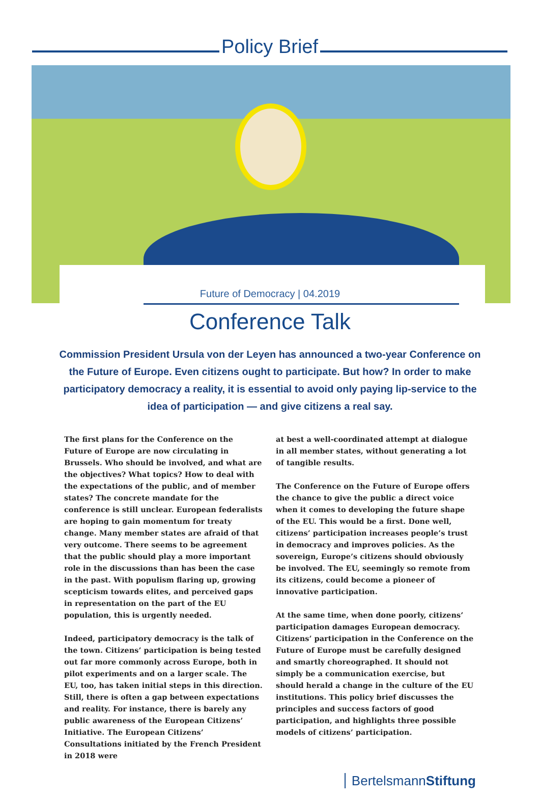Policy Brief
Future of Democracy | 04.2019
Conference Talk
Commission President Ursula von der Leyen has announced a two-year Conference on the Future of Europe. Even citizens ought to participate. But how? In order to make participatory democracy a reality, it is essential to avoid only paying lip-service to the idea of participation — and give citizens a real say.
The first plans for the Conference on the Future of Europe are now circulating in Brussels. Who should be involved, and what are the objectives? What topics? How to deal with the expectations of the public, and of member states? The concrete mandate for the conference is still unclear. European federalists are hoping to gain momentum for treaty change. Many member states are afraid of that very outcome. There seems to be agreement that the public should play a more important role in the discussions than has been the case in the past. With populism flaring up, growing scepticism towards elites, and perceived gaps in representation on the part of the EU population, this is urgently needed.
Indeed, participatory democracy is the talk of the town. Citizens’ participation is being tested out far more commonly across Europe, both in pilot experiments and on a larger scale. The EU, too, has taken initial steps in this direction. Still, there is often a gap between expectations and reality. For instance, there is barely any public awareness of the European Citizens’ Initiative. The European Citizens’ Consultations initiated by the French President in 2018 were
at best a well-coordinated attempt at dialogue in all member states, without generating a lot of tangible results.
The Conference on the Future of Europe offers the chance to give the public a direct voice when it comes to developing the future shape of the EU. This would be a first. Done well, citizens’ participation increases people’s trust in democracy and improves policies. As the sovereign, Europe’s citizens should obviously be involved. The EU, seemingly so remote from its citizens, could become a pioneer of innovative participation.
At the same time, when done poorly, citizens’ participation damages European democracy. Citizens’ participation in the Conference on the Future of Europe must be carefully designed and smartly choreographed. It should not simply be a communication exercise, but should herald a change in the culture of the EU institutions. This policy brief discusses the principles and success factors of good participation, and highlights three possible models of citizens’ participation.
BertelsmannStiftung